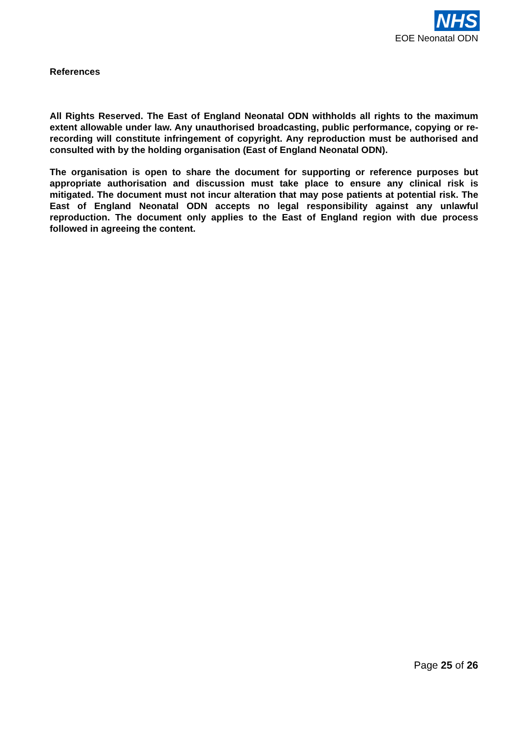NHS
EOE Neonatal ODN
References
All Rights Reserved. The East of England Neonatal ODN withholds all rights to the maximum extent allowable under law. Any unauthorised broadcasting, public performance, copying or re-recording will constitute infringement of copyright. Any reproduction must be authorised and consulted with by the holding organisation (East of England Neonatal ODN).
The organisation is open to share the document for supporting or reference purposes but appropriate authorisation and discussion must take place to ensure any clinical risk is mitigated. The document must not incur alteration that may pose patients at potential risk. The East of England Neonatal ODN accepts no legal responsibility against any unlawful reproduction. The document only applies to the East of England region with due process followed in agreeing the content.
Page 25 of 26